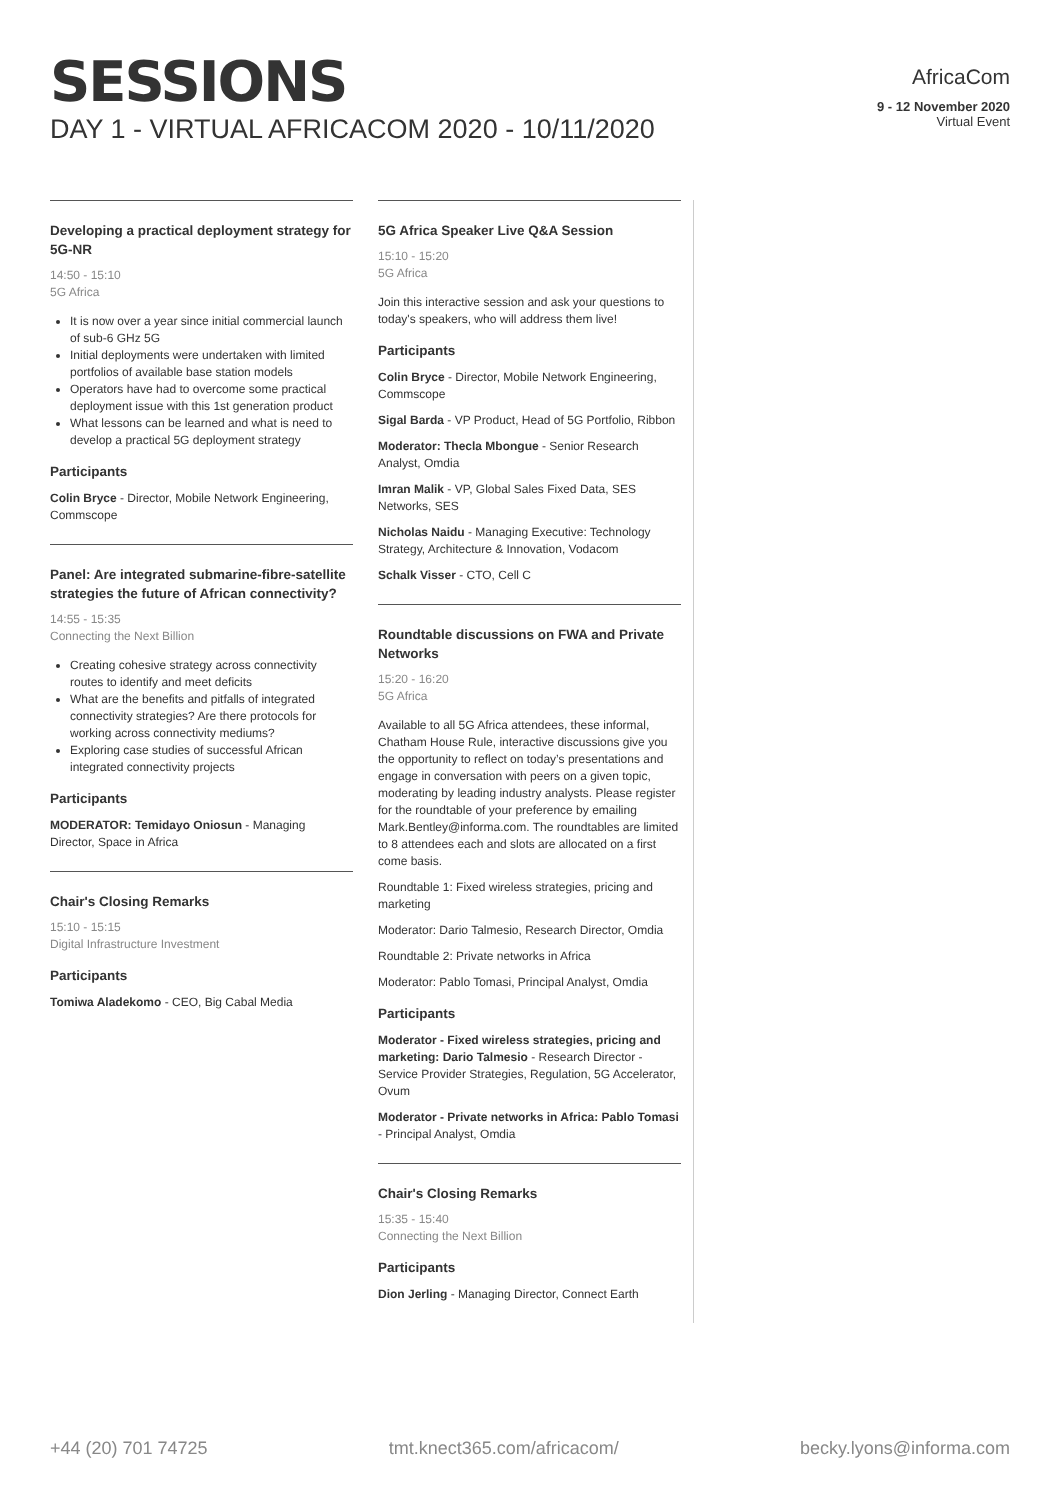SESSIONS
DAY 1 - VIRTUAL AFRICACOM 2020 - 10/11/2020
AfricaCom
9 - 12 November 2020
Virtual Event
Developing a practical deployment strategy for 5G-NR
14:50 - 15:10
5G Africa
It is now over a year since initial commercial launch of sub-6 GHz 5G
Initial deployments were undertaken with limited portfolios of available base station models
Operators have had to overcome some practical deployment issue with this 1st generation product
What lessons can be learned and what is need to develop a practical 5G deployment strategy
Participants
Colin Bryce - Director, Mobile Network Engineering, Commscope
Panel: Are integrated submarine-fibre-satellite strategies the future of African connectivity?
14:55 - 15:35
Connecting the Next Billion
Creating cohesive strategy across connectivity routes to identify and meet deficits
What are the benefits and pitfalls of integrated connectivity strategies? Are there protocols for working across connectivity mediums?
Exploring case studies of successful African integrated connectivity projects
Participants
MODERATOR: Temidayo Oniosun - Managing Director, Space in Africa
Chair's Closing Remarks
15:10 - 15:15
Digital Infrastructure Investment
Participants
Tomiwa Aladekomo - CEO, Big Cabal Media
5G Africa Speaker Live Q&A Session
15:10 - 15:20
5G Africa
Join this interactive session and ask your questions to today's speakers, who will address them live!
Participants
Colin Bryce - Director, Mobile Network Engineering, Commscope
Sigal Barda - VP Product, Head of 5G Portfolio, Ribbon
Moderator: Thecla Mbongue - Senior Research Analyst, Omdia
Imran Malik - VP, Global Sales Fixed Data, SES Networks, SES
Nicholas Naidu - Managing Executive: Technology Strategy, Architecture & Innovation, Vodacom
Schalk Visser - CTO, Cell C
Roundtable discussions on FWA and Private Networks
15:20 - 16:20
5G Africa
Available to all 5G Africa attendees, these informal, Chatham House Rule, interactive discussions give you the opportunity to reflect on today’s presentations and engage in conversation with peers on a given topic, moderating by leading industry analysts. Please register for the roundtable of your preference by emailing Mark.Bentley@informa.com. The roundtables are limited to 8 attendees each and slots are allocated on a first come basis.
Roundtable 1: Fixed wireless strategies, pricing and marketing
Moderator: Dario Talmesio, Research Director, Omdia
Roundtable 2: Private networks in Africa
Moderator: Pablo Tomasi, Principal Analyst, Omdia
Participants
Moderator - Fixed wireless strategies, pricing and marketing: Dario Talmesio - Research Director - Service Provider Strategies, Regulation, 5G Accelerator, Ovum
Moderator - Private networks in Africa: Pablo Tomasi - Principal Analyst, Omdia
Chair's Closing Remarks
15:35 - 15:40
Connecting the Next Billion
Participants
Dion Jerling - Managing Director, Connect Earth
+44 (20) 701 74725 tmt.knect365.com/africacom/ becky.lyons@informa.com